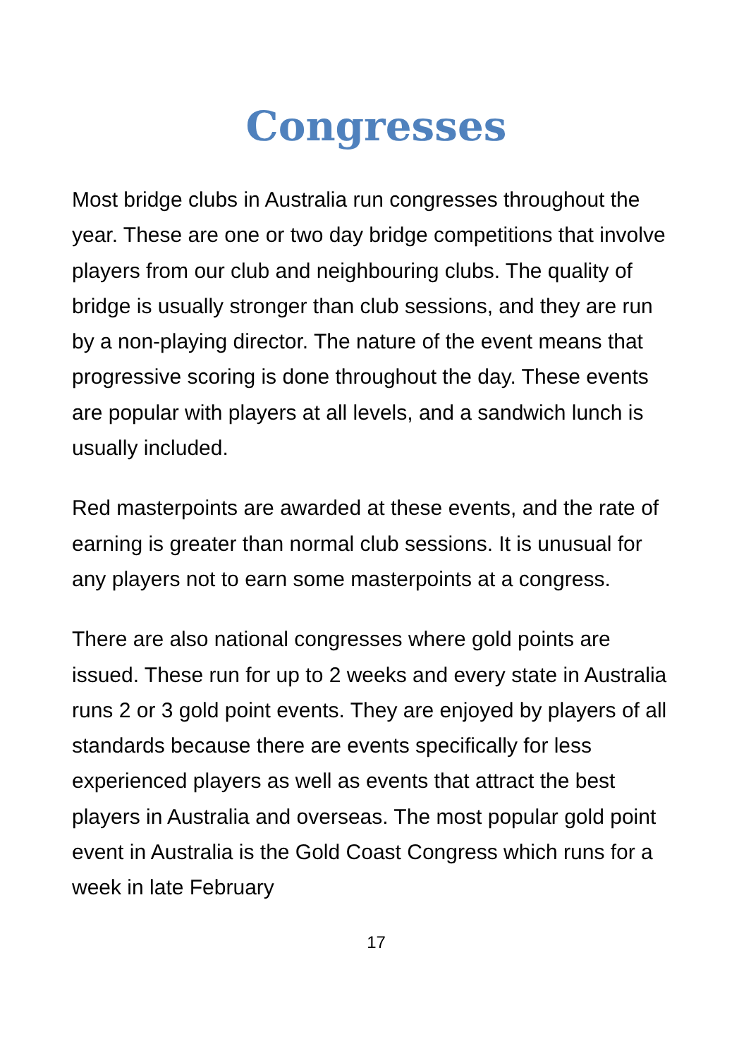Congresses
Most bridge clubs in Australia run congresses throughout the year. These are one or two day bridge competitions that involve players from our club and neighbouring clubs. The quality of bridge is usually stronger than club sessions, and they are run by a non-playing director. The nature of the event means that progressive scoring is done throughout the day. These events are popular with players at all levels, and a sandwich lunch is usually included.
Red masterpoints are awarded at these events, and the rate of earning is greater than normal club sessions. It is unusual for any players not to earn some masterpoints at a congress.
There are also national congresses where gold points are issued. These run for up to 2 weeks and every state in Australia runs 2 or 3 gold point events. They are enjoyed by players of all standards because there are events specifically for less experienced players as well as events that attract the best players in Australia and overseas. The most popular gold point event in Australia is the Gold Coast Congress which runs for a week in late February
17